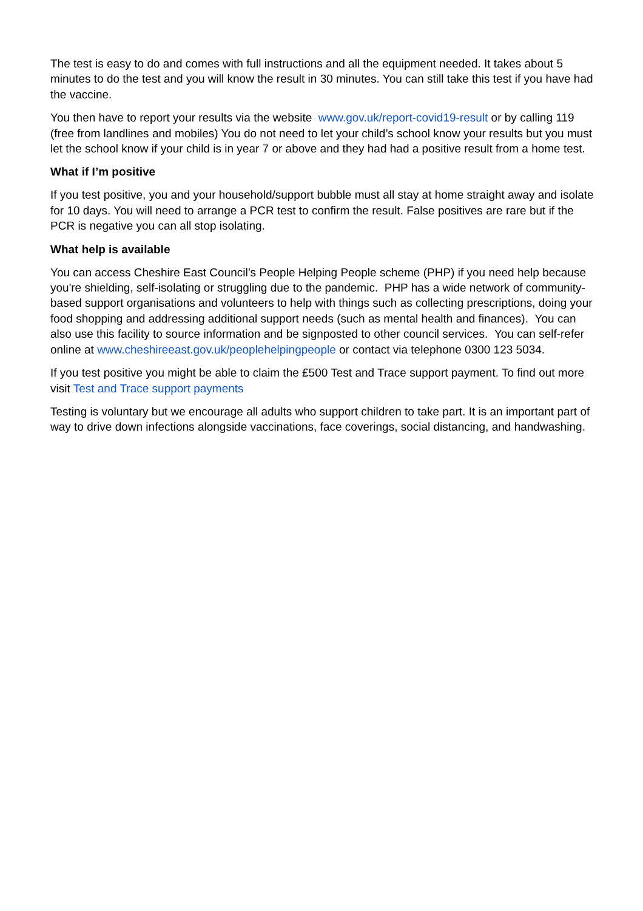The test is easy to do and comes with full instructions and all the equipment needed. It takes about 5 minutes to do the test and you will know the result in 30 minutes. You can still take this test if you have had the vaccine.
You then have to report your results via the website www.gov.uk/report-covid19-result or by calling 119 (free from landlines and mobiles) You do not need to let your child’s school know your results but you must let the school know if your child is in year 7 or above and they had had a positive result from a home test.
What if I’m positive
If you test positive, you and your household/support bubble must all stay at home straight away and isolate for 10 days. You will need to arrange a PCR test to confirm the result. False positives are rare but if the PCR is negative you can all stop isolating.
What help is available
You can access Cheshire East Council’s People Helping People scheme (PHP) if you need help because you're shielding, self-isolating or struggling due to the pandemic. PHP has a wide network of community-based support organisations and volunteers to help with things such as collecting prescriptions, doing your food shopping and addressing additional support needs (such as mental health and finances). You can also use this facility to source information and be signposted to other council services. You can self-refer online at www.cheshireeast.gov.uk/peoplehelpingpeople or contact via telephone 0300 123 5034.
If you test positive you might be able to claim the £500 Test and Trace support payment. To find out more visit Test and Trace support payments
Testing is voluntary but we encourage all adults who support children to take part. It is an important part of way to drive down infections alongside vaccinations, face coverings, social distancing, and handwashing.